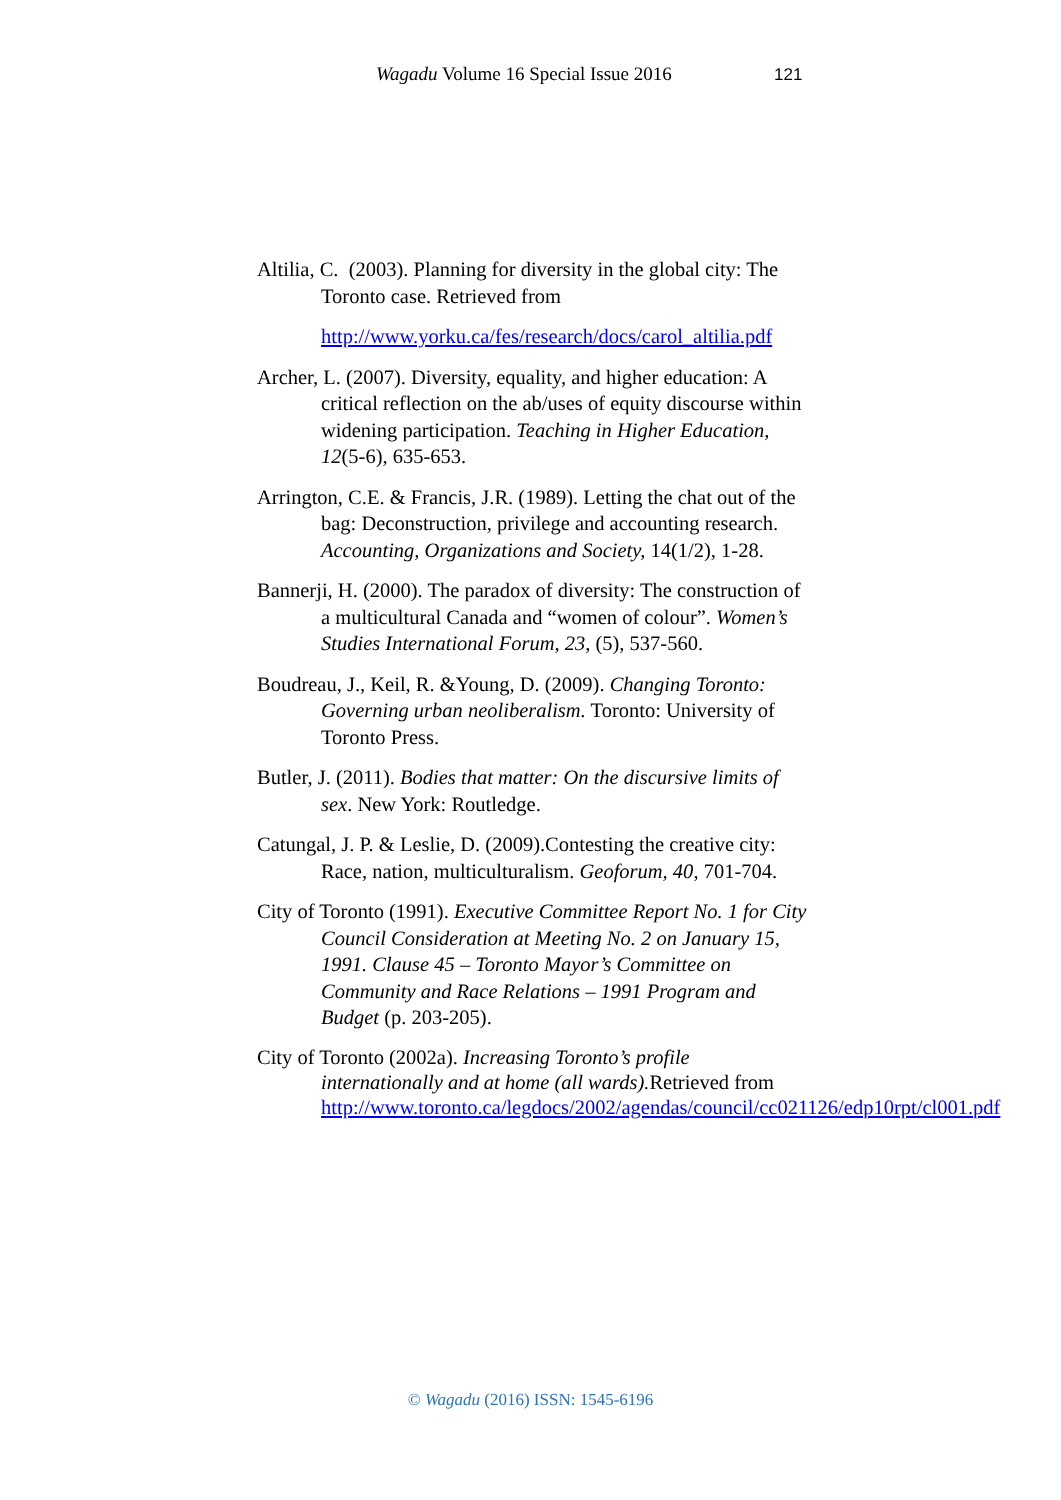Wagadu Volume 16 Special Issue 2016 121
Altilia, C. (2003). Planning for diversity in the global city: The Toronto case. Retrieved from
http://www.yorku.ca/fes/research/docs/carol_altilia.pdf
Archer, L. (2007). Diversity, equality, and higher education: A critical reflection on the ab/uses of equity discourse within widening participation. Teaching in Higher Education, 12(5-6), 635-653.
Arrington, C.E. & Francis, J.R. (1989). Letting the chat out of the bag: Deconstruction, privilege and accounting research. Accounting, Organizations and Society, 14(1/2), 1-28.
Bannerji, H. (2000). The paradox of diversity: The construction of a multicultural Canada and “women of colour”. Women’s Studies International Forum, 23, (5), 537-560.
Boudreau, J., Keil, R. &Young, D. (2009). Changing Toronto: Governing urban neoliberalism. Toronto: University of Toronto Press.
Butler, J. (2011). Bodies that matter: On the discursive limits of sex. New York: Routledge.
Catungal, J. P. & Leslie, D. (2009).Contesting the creative city: Race, nation, multiculturalism. Geoforum, 40, 701-704.
City of Toronto (1991). Executive Committee Report No. 1 for City Council Consideration at Meeting No. 2 on January 15, 1991. Clause 45 – Toronto Mayor’s Committee on Community and Race Relations – 1991 Program and Budget (p. 203-205).
City of Toronto (2002a). Increasing Toronto’s profile internationally and at home (all wards). Retrieved from http://www.toronto.ca/legdocs/2002/agendas/council/cc021126/edp10rpt/cl001.pdf
© Wagadu (2016) ISSN: 1545-6196